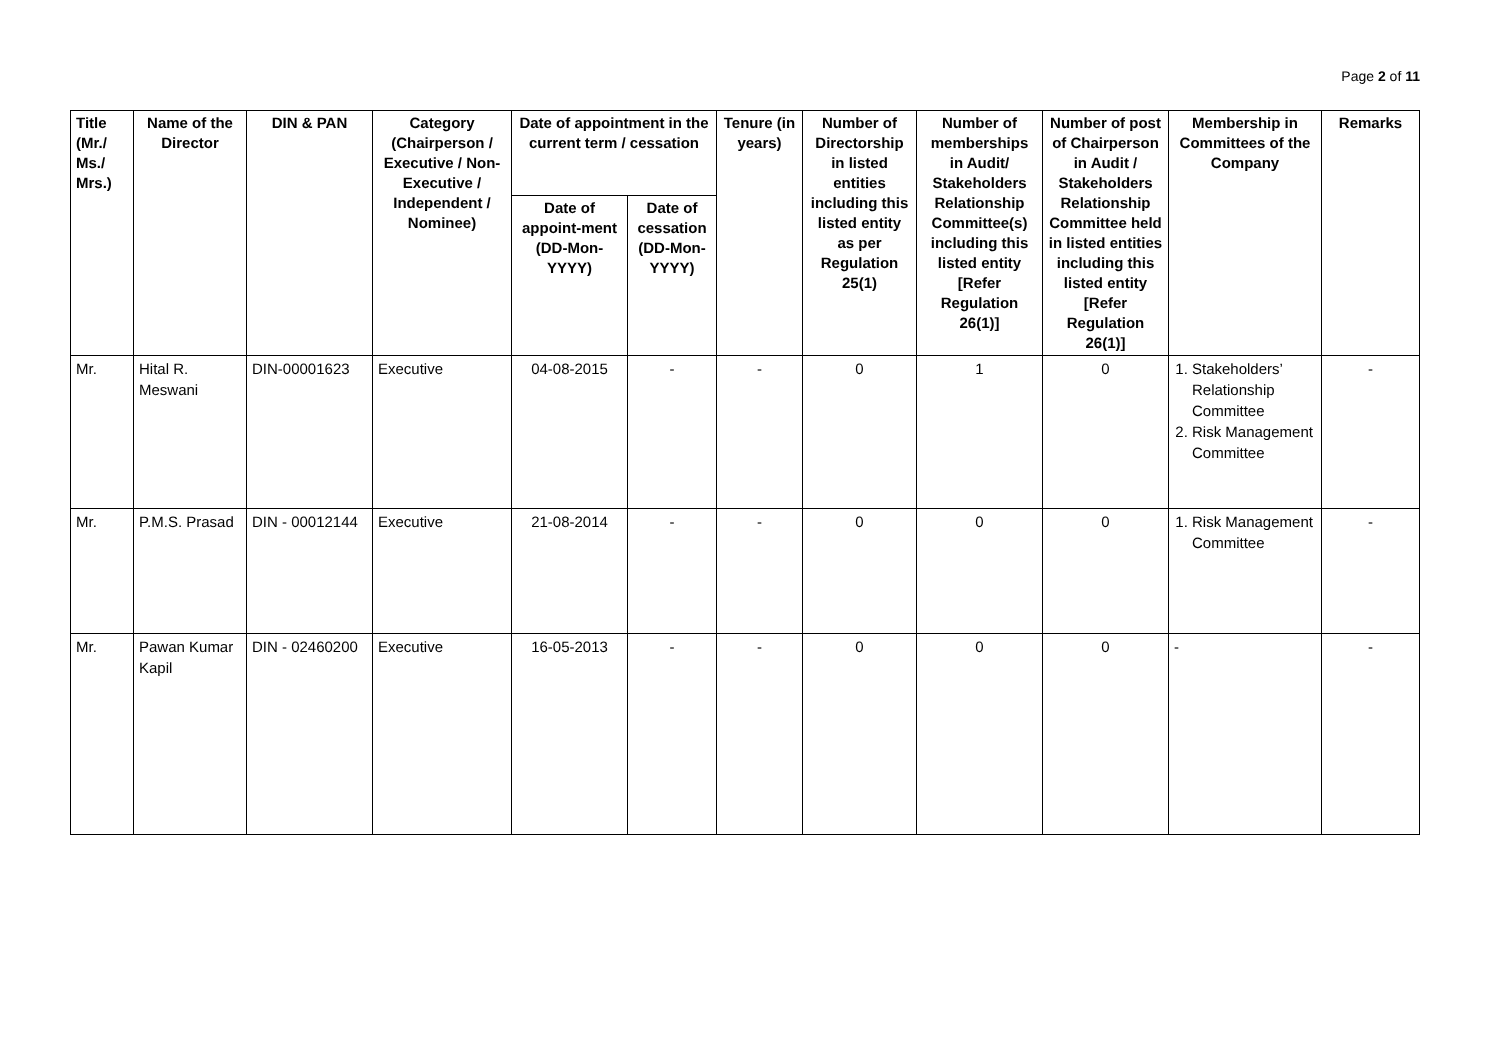Page 2 of 11
| Title (Mr./ Ms./ Mrs.) | Name of the Director | DIN & PAN | Category (Chairperson / Executive / Non- Executive / Independent / Nominee) | Date of appointment in the current term / cessation | | Tenure (in years) | Number of Directorship in listed entities including this listed entity as per Regulation 25(1) | Number of memberships in Audit/ Stakeholders Relationship Committee(s) including this listed entity [Refer Regulation 26(1)] | Number of post of Chairperson in Audit / Stakeholders Relationship Committee held in listed entities including this listed entity [Refer Regulation 26(1)] | Membership in Committees of the Company | Remarks |
| --- | --- | --- | --- | --- | --- | --- | --- | --- | --- | --- | --- |
| | | | | Date of appoint-ment (DD-Mon-YYYY) | Date of cessation (DD-Mon-YYYY) | | | | | | |
| Mr. | Hital R. Meswani | DIN-00001623 | Executive | 04-08-2015 | - | - | 0 | 1 | 0 | 1. Stakeholders’ Relationship Committee 2. Risk Management Committee | - |
| Mr. | P.M.S. Prasad | DIN - 00012144 | Executive | 21-08-2014 | - | - | 0 | 0 | 0 | 1. Risk Management Committee | - |
| Mr. | Pawan Kumar Kapil | DIN - 02460200 | Executive | 16-05-2013 | - | - | 0 | 0 | 0 | - | - |